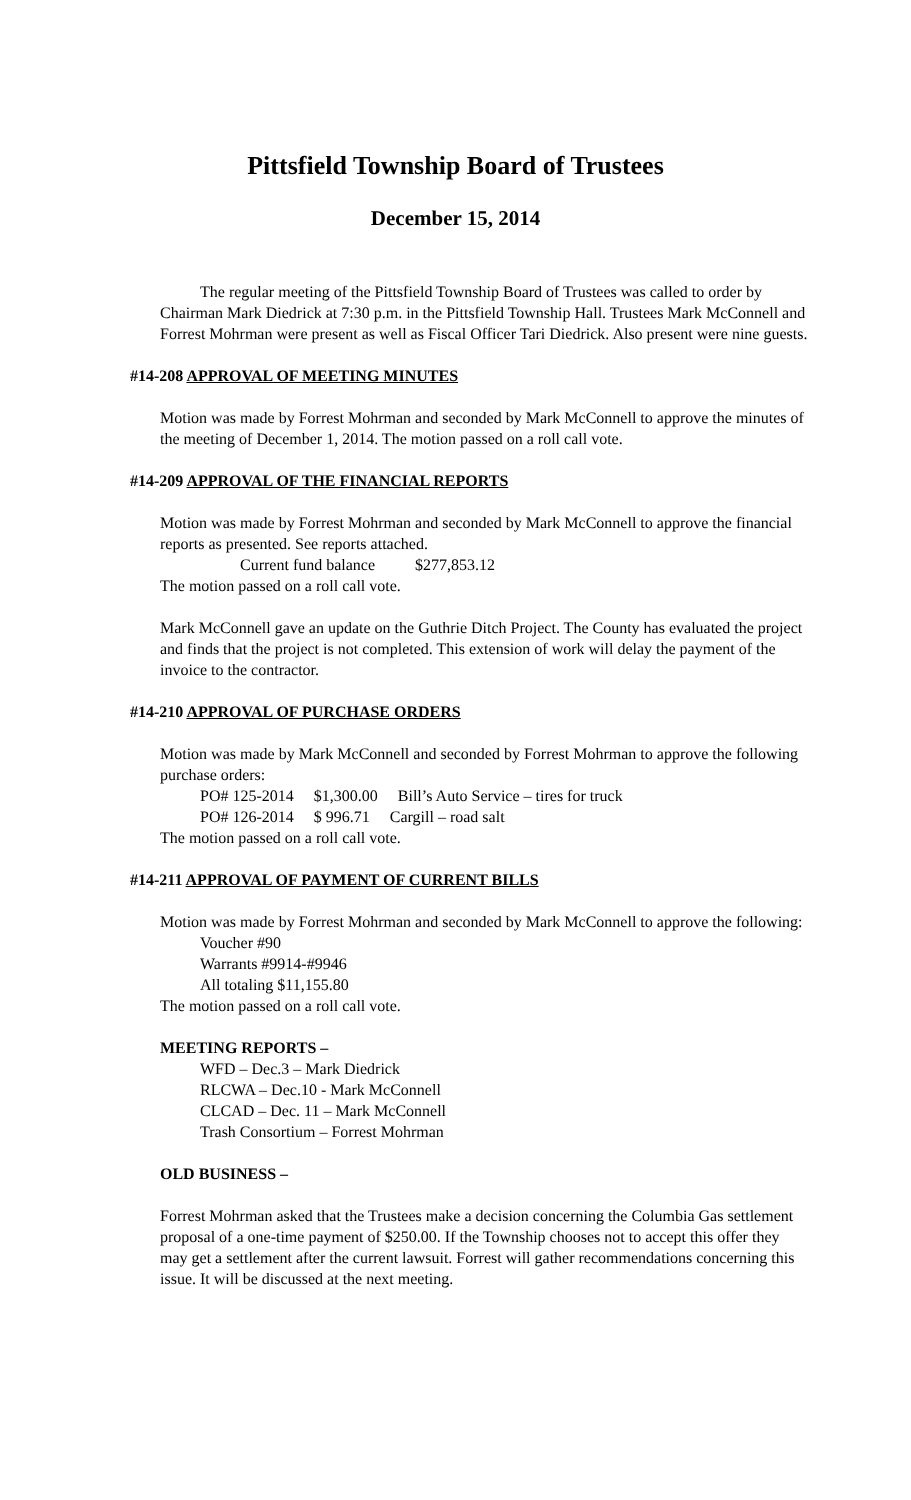Pittsfield Township Board of Trustees
December 15, 2014
The regular meeting of the Pittsfield Township Board of Trustees was called to order by Chairman Mark Diedrick at 7:30 p.m. in the Pittsfield Township Hall. Trustees Mark McConnell and Forrest Mohrman were present as well as Fiscal Officer Tari Diedrick. Also present were nine guests.
#14-208 APPROVAL OF MEETING MINUTES
Motion was made by Forrest Mohrman and seconded by Mark McConnell to approve the minutes of the meeting of December 1, 2014. The motion passed on a roll call vote.
#14-209 APPROVAL OF THE FINANCIAL REPORTS
Motion was made by Forrest Mohrman and seconded by Mark McConnell to approve the financial reports as presented. See reports attached.
Current fund balance $277,853.12
The motion passed on a roll call vote.
Mark McConnell gave an update on the Guthrie Ditch Project. The County has evaluated the project and finds that the project is not completed. This extension of work will delay the payment of the invoice to the contractor.
#14-210 APPROVAL OF PURCHASE ORDERS
Motion was made by Mark McConnell and seconded by Forrest Mohrman to approve the following purchase orders:
PO# 125-2014 $1,300.00 Bill’s Auto Service – tires for truck
PO# 126-2014 $ 996.71 Cargill – road salt
The motion passed on a roll call vote.
#14-211 APPROVAL OF PAYMENT OF CURRENT BILLS
Motion was made by Forrest Mohrman and seconded by Mark McConnell to approve the following:
Voucher #90
Warrants #9914-#9946
All totaling $11,155.80
The motion passed on a roll call vote.
MEETING REPORTS –
WFD – Dec.3 – Mark Diedrick
RLCWA – Dec.10 - Mark McConnell
CLCAD – Dec. 11 – Mark McConnell
Trash Consortium – Forrest Mohrman
OLD BUSINESS –
Forrest Mohrman asked that the Trustees make a decision concerning the Columbia Gas settlement proposal of a one-time payment of $250.00. If the Township chooses not to accept this offer they may get a settlement after the current lawsuit. Forrest will gather recommendations concerning this issue. It will be discussed at the next meeting.